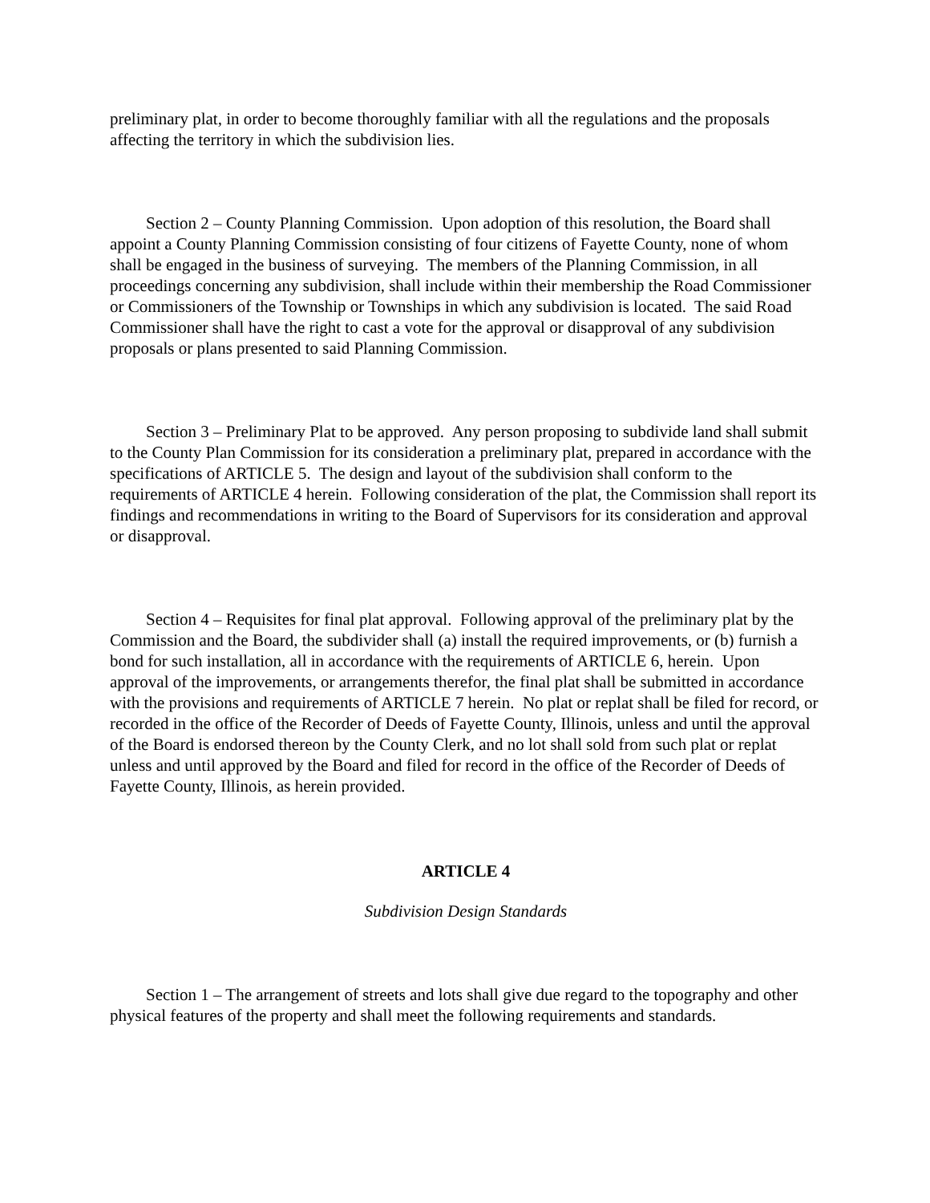preliminary plat, in order to become thoroughly familiar with all the regulations and the proposals affecting the territory in which the subdivision lies.
Section 2 – County Planning Commission. Upon adoption of this resolution, the Board shall appoint a County Planning Commission consisting of four citizens of Fayette County, none of whom shall be engaged in the business of surveying. The members of the Planning Commission, in all proceedings concerning any subdivision, shall include within their membership the Road Commissioner or Commissioners of the Township or Townships in which any subdivision is located. The said Road Commissioner shall have the right to cast a vote for the approval or disapproval of any subdivision proposals or plans presented to said Planning Commission.
Section 3 – Preliminary Plat to be approved. Any person proposing to subdivide land shall submit to the County Plan Commission for its consideration a preliminary plat, prepared in accordance with the specifications of ARTICLE 5. The design and layout of the subdivision shall conform to the requirements of ARTICLE 4 herein. Following consideration of the plat, the Commission shall report its findings and recommendations in writing to the Board of Supervisors for its consideration and approval or disapproval.
Section 4 – Requisites for final plat approval. Following approval of the preliminary plat by the Commission and the Board, the subdivider shall (a) install the required improvements, or (b) furnish a bond for such installation, all in accordance with the requirements of ARTICLE 6, herein. Upon approval of the improvements, or arrangements therefor, the final plat shall be submitted in accordance with the provisions and requirements of ARTICLE 7 herein. No plat or replat shall be filed for record, or recorded in the office of the Recorder of Deeds of Fayette County, Illinois, unless and until the approval of the Board is endorsed thereon by the County Clerk, and no lot shall sold from such plat or replat unless and until approved by the Board and filed for record in the office of the Recorder of Deeds of Fayette County, Illinois, as herein provided.
ARTICLE 4
Subdivision Design Standards
Section 1 – The arrangement of streets and lots shall give due regard to the topography and other physical features of the property and shall meet the following requirements and standards.